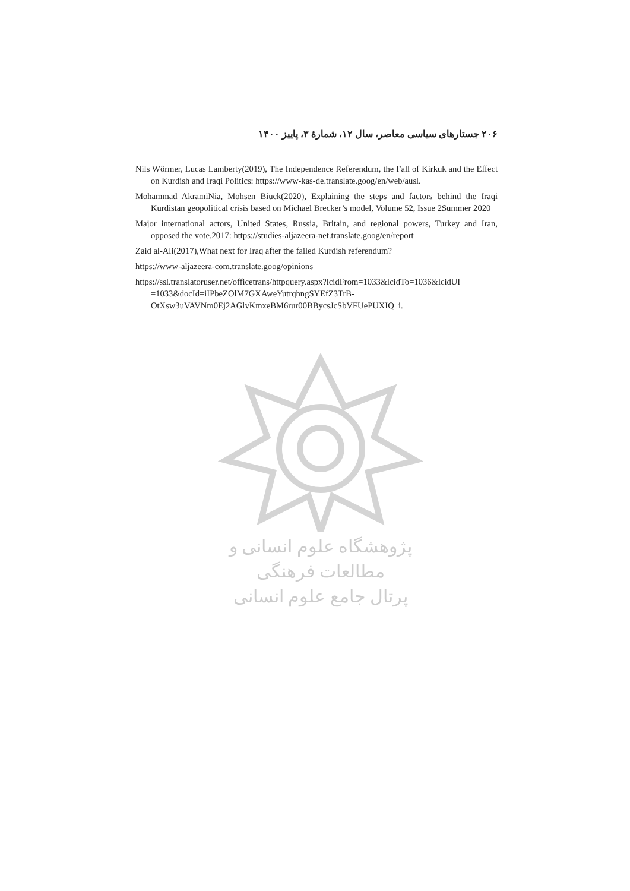۲۰۶ جستارهای سیاسی معاصر، سال ۱۲، شمارهٔ ۳، پاییز ۱۴۰۰
Nils Wörmer, Lucas Lamberty(2019), The Independence Referendum, the Fall of Kirkuk and the Effect on Kurdish and Iraqi Politics: https://www-kas-de.translate.goog/en/web/ausl.
Mohammad AkramiNia, Mohsen Biuck(2020), Explaining the steps and factors behind the Iraqi Kurdistan geopolitical crisis based on Michael Brecker’s model, Volume 52, Issue 2Summer 2020
Major international actors, United States, Russia, Britain, and regional powers, Turkey and Iran, opposed the vote.2017: https://studies-aljazeera-net.translate.goog/en/report
Zaid al-Ali(2017),What next for Iraq after the failed Kurdish referendum?
https://www-aljazeera-com.translate.goog/opinions
https://ssl.translatoruser.net/officetrans/httpquery.aspx?lcidFrom=1033&lcidTo=1036&lcidUI =1033&docId=iIPbeZOlM7GXAweYutrqhngSYEfZ3TrB-OtXsw3uVAVNm0Ej2AGlvKmxeBM6rur00BBycsJcSbVFUePUXIQ_i.
پژوهشگاه علوم انسانی و مطالعات فرهنگی
پرتال جامع علوم انسانی